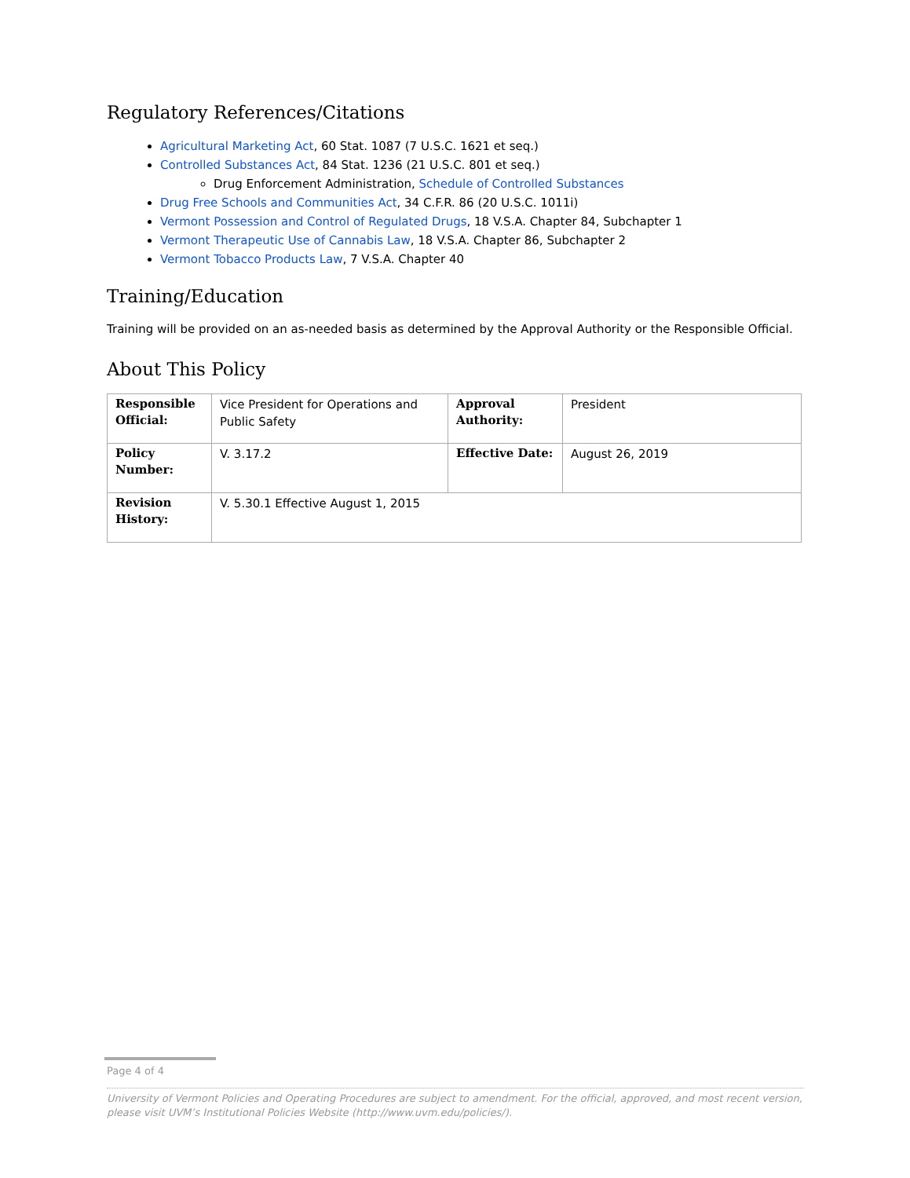Regulatory References/Citations
Agricultural Marketing Act, 60 Stat. 1087 (7 U.S.C. 1621 et seq.)
Controlled Substances Act, 84 Stat. 1236 (21 U.S.C. 801 et seq.)
Drug Enforcement Administration, Schedule of Controlled Substances
Drug Free Schools and Communities Act, 34 C.F.R. 86 (20 U.S.C. 1011i)
Vermont Possession and Control of Regulated Drugs, 18 V.S.A. Chapter 84, Subchapter 1
Vermont Therapeutic Use of Cannabis Law, 18 V.S.A. Chapter 86, Subchapter 2
Vermont Tobacco Products Law, 7 V.S.A. Chapter 40
Training/Education
Training will be provided on an as-needed basis as determined by the Approval Authority or the Responsible Official.
About This Policy
| Responsible Official: | Vice President for Operations and Public Safety | Approval Authority: | President |
| Policy Number: | V. 3.17.2 | Effective Date: | August 26, 2019 |
| Revision History: | V. 5.30.1 Effective August 1, 2015 | | |
Page 4 of 4
University of Vermont Policies and Operating Procedures are subject to amendment. For the official, approved, and most recent version, please visit UVM’s Institutional Policies Website (http://www.uvm.edu/policies/).